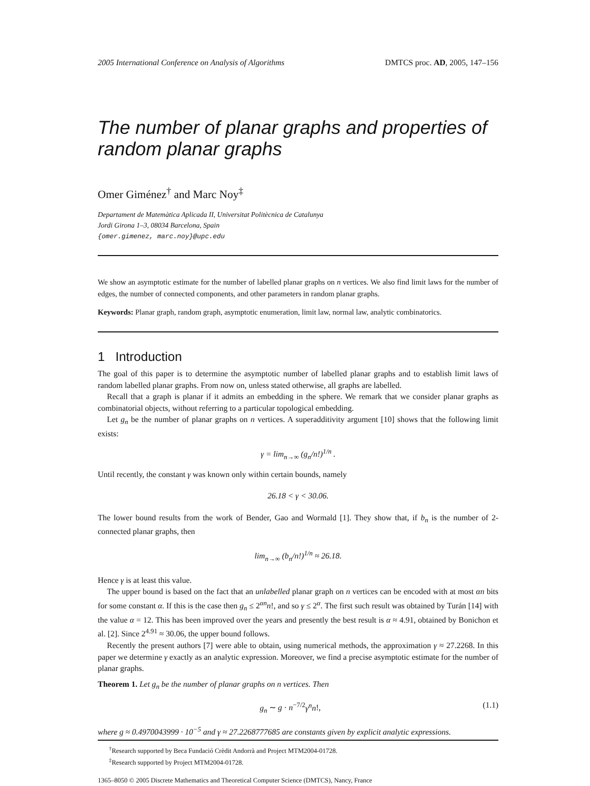2005 International Conference on Analysis of Algorithms DMTCS proc. AD, 2005, 147–156
The number of planar graphs and properties of random planar graphs
Omer Giménez<sup>†</sup> and Marc Noy<sup>‡</sup>
Departament de Matemàtica Aplicada II, Universitat Politècnica de Catalunya
Jordi Girona 1–3, 08034 Barcelona, Spain
{omer.gimenez, marc.noy}@upc.edu
We show an asymptotic estimate for the number of labelled planar graphs on n vertices. We also find limit laws for the number of edges, the number of connected components, and other parameters in random planar graphs.
Keywords: Planar graph, random graph, asymptotic enumeration, limit law, normal law, analytic combinatorics.
1 Introduction
The goal of this paper is to determine the asymptotic number of labelled planar graphs and to establish limit laws of random labelled planar graphs. From now on, unless stated otherwise, all graphs are labelled.
Recall that a graph is planar if it admits an embedding in the sphere. We remark that we consider planar graphs as combinatorial objects, without referring to a particular topological embedding.
Let g<sub>n</sub> be the number of planar graphs on n vertices. A superadditivity argument [10] shows that the following limit exists:
γ = lim<sub>n→∞</sub> (g<sub>n</sub>/n!)<sup>1/n</sup> .
Until recently, the constant γ was known only within certain bounds, namely
26.18 < γ < 30.06.
The lower bound results from the work of Bender, Gao and Wormald [1]. They show that, if b<sub>n</sub> is the number of 2-connected planar graphs, then
lim<sub>n→∞</sub> (b<sub>n</sub>/n!)<sup>1/n</sup> ≈ 26.18.
Hence γ is at least this value.
The upper bound is based on the fact that an unlabelled planar graph on n vertices can be encoded with at most αn bits for some constant α. If this is the case then g<sub>n</sub> ≤ 2<sup>αn</sup>n!, and so γ ≤ 2<sup>α</sup>. The first such result was obtained by Turán [14] with the value α = 12. This has been improved over the years and presently the best result is α ≈ 4.91, obtained by Bonichon et al. [2]. Since 2<sup>4.91</sup> ≈ 30.06, the upper bound follows.
Recently the present authors [7] were able to obtain, using numerical methods, the approximation γ ≈ 27.2268. In this paper we determine γ exactly as an analytic expression. Moreover, we find a precise asymptotic estimate for the number of planar graphs.
Theorem 1. Let g<sub>n</sub> be the number of planar graphs on n vertices. Then
g<sub>n</sub> ∼ g · n<sup>−7/2</sup>γ<sup>n</sup>n!, (1.1)
where g ≈ 0.4970043999 · 10<sup>−5</sup> and γ ≈ 27.2268777685 are constants given by explicit analytic expressions.
<sup>†</sup> Research supported by Beca Fundació Crèdit Andorrà and Project MTM2004-01728.
<sup>‡</sup> Research supported by Project MTM2004-01728.
1365–8050 © 2005 Discrete Mathematics and Theoretical Computer Science (DMTCS), Nancy, France